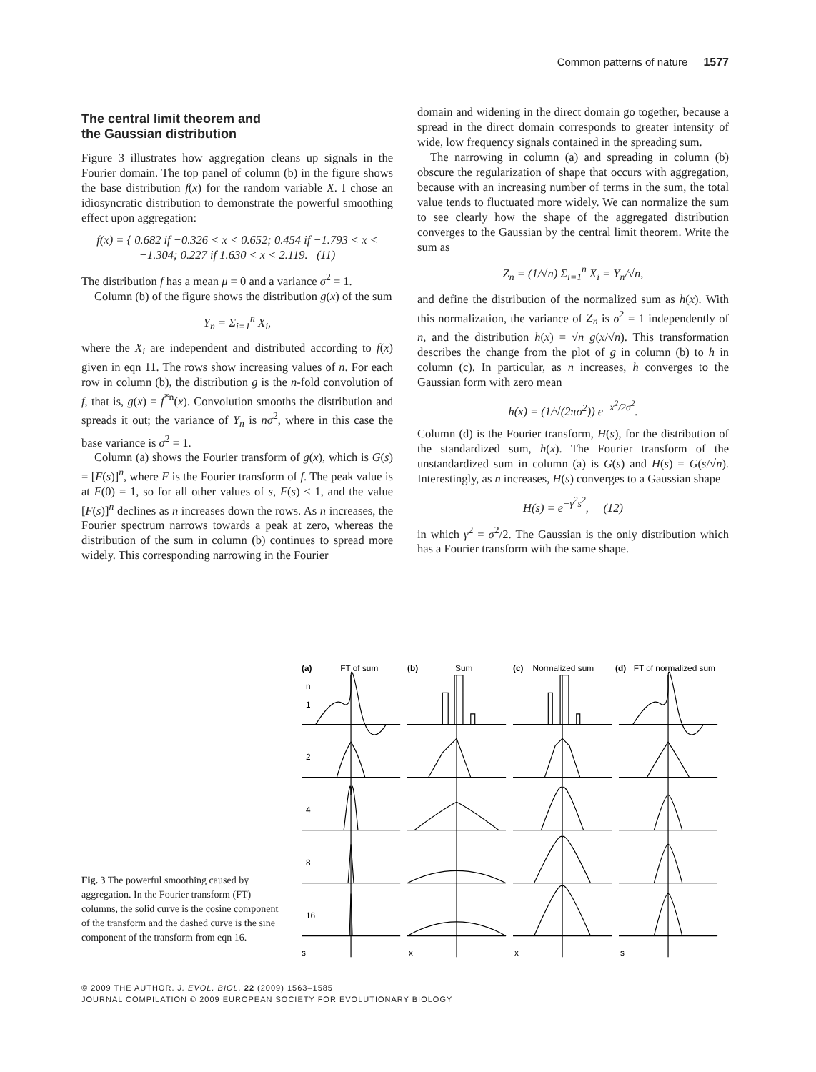Common patterns of nature 1577
The central limit theorem and
the Gaussian distribution
Figure 3 illustrates how aggregation cleans up signals in the Fourier domain. The top panel of column (b) in the figure shows the base distribution f(x) for the random variable X. I chose an idiosyncratic distribution to demonstrate the powerful smoothing effect upon aggregation:
f(x) = { 0.682 if −0.326 < x < 0.652; 0.454 if −1.793 < x < −1.304; 0.227 if 1.630 < x < 2.119. (11)
The distribution f has a mean μ = 0 and a variance σ<sup>2</sup> = 1.
Column (b) of the figure shows the distribution g(x) of the sum
Y<sub>n</sub> = Σ<sub>i=1</sub><sup>n</sup> X<sub>i</sub>,
where the X<sub>i</sub> are independent and distributed according to f(x) given in eqn 11. The rows show increasing values of n. For each row in column (b), the distribution g is the n-fold convolution of f, that is, g(x) = f<sup>*n</sup>(x). Convolution smooths the distribution and spreads it out; the variance of Y<sub>n</sub> is nσ<sup>2</sup>, where in this case the base variance is σ<sup>2</sup> = 1.
Column (a) shows the Fourier transform of g(x), which is G(s) = [F(s)]<sup>n</sup>, where F is the Fourier transform of f. The peak value is at F(0) = 1, so for all other values of s, F(s) < 1, and the value [F(s)]<sup>n</sup> declines as n increases down the rows. As n increases, the Fourier spectrum narrows towards a peak at zero, whereas the distribution of the sum in column (b) continues to spread more widely. This corresponding narrowing in the Fourier
domain and widening in the direct domain go together, because a spread in the direct domain corresponds to greater intensity of wide, low frequency signals contained in the spreading sum.
The narrowing in column (a) and spreading in column (b) obscure the regularization of shape that occurs with aggregation, because with an increasing number of terms in the sum, the total value tends to fluctuated more widely. We can normalize the sum to see clearly how the shape of the aggregated distribution converges to the Gaussian by the central limit theorem. Write the sum as
Z<sub>n</sub> = (1/√n) Σ<sub>i=1</sub><sup>n</sup> X<sub>i</sub> = Y<sub>n</sub>/√n,
and define the distribution of the normalized sum as h(x). With this normalization, the variance of Z<sub>n</sub> is σ<sup>2</sup> = 1 independently of n, and the distribution h(x) = √n g(x/√n). This transformation describes the change from the plot of g in column (b) to h in column (c). In particular, as n increases, h converges to the Gaussian form with zero mean
h(x) = (1/√(2πσ<sup>2</sup>)) e<sup>−x<sup>2</sup>/2σ<sup>2</sup></sup>.
Column (d) is the Fourier transform, H(s), for the distribution of the standardized sum, h(x). The Fourier transform of the unstandardized sum in column (a) is G(s) and H(s) = G(s/√n). Interestingly, as n increases, H(s) converges to a Gaussian shape
H(s) = e<sup>−γ<sup>2</sup>s<sup>2</sup></sup>, (12)
in which γ<sup>2</sup> = σ<sup>2</sup>/2. The Gaussian is the only distribution which has a Fourier transform with the same shape.
Fig. 3 The powerful smoothing caused by aggregation. In the Fourier transform (FT) columns, the solid curve is the cosine component of the transform and the dashed curve is the sine component of the transform from eqn 16.
(a)
FT of sum
(b)
Sum
(c)
Normalized sum
(d)
FT of normalized sum
n
1
2
4
8
16
s
x
x
s
© 2009 THE AUTHOR. J. EVOL. BIOL. 22 (2009) 1563–1585
JOURNAL COMPILATION © 2009 EUROPEAN SOCIETY FOR EVOLUTIONARY BIOLOGY